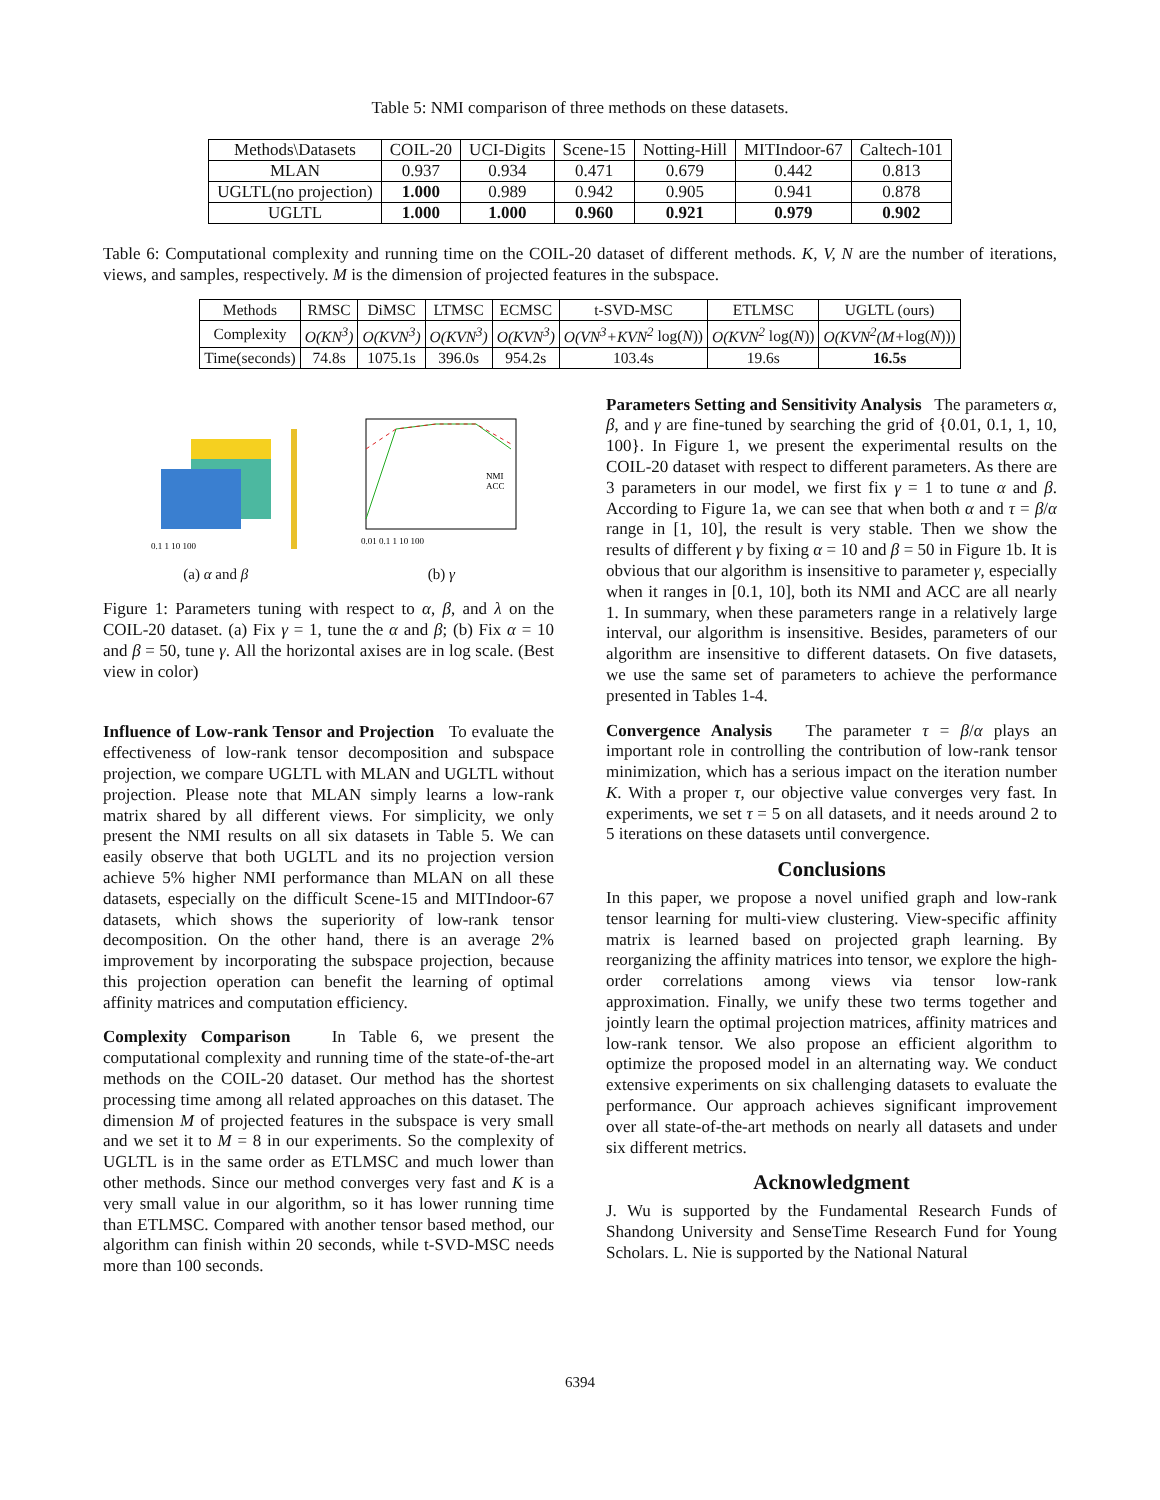Table 5: NMI comparison of three methods on these datasets.
| Methods\Datasets | COIL-20 | UCI-Digits | Scene-15 | Notting-Hill | MITIndoor-67 | Caltech-101 |
| --- | --- | --- | --- | --- | --- | --- |
| MLAN | 0.937 | 0.934 | 0.471 | 0.679 | 0.442 | 0.813 |
| UGLTL(no projection) | 1.000 | 0.989 | 0.942 | 0.905 | 0.941 | 0.878 |
| UGLTL | 1.000 | 1.000 | 0.960 | 0.921 | 0.979 | 0.902 |
Table 6: Computational complexity and running time on the COIL-20 dataset of different methods. K, V, N are the number of iterations, views, and samples, respectively. M is the dimension of projected features in the subspace.
| Methods | RMSC | DiMSC | LTMSC | ECMSC | t-SVD-MSC | ETLMSC | UGLTL (ours) |
| --- | --- | --- | --- | --- | --- | --- | --- |
| Complexity | O(KN<sup>3</sup>) | O(KVN<sup>3</sup>) | O(KVN<sup>3</sup>) | O(KVN<sup>3</sup>) | O(VN<sup>3</sup>+KVN<sup>2</sup> log( N )) | O(KVN<sup>2</sup> log( N )) | O(KVN<sup>2</sup>(M+ log( N ))) |
| Time(seconds) | 74.8s | 1075.1s | 396.0s | 954.2s | 103.4s | 19.6s | 16.5s |
0.1 1 10 100
(a) α and β
NMI
ACC
0.01 0.1 1 10 100
(b) γ
Figure 1: Parameters tuning with respect to α, β, and λ on the COIL-20 dataset. (a) Fix γ = 1, tune the α and β; (b) Fix α = 10 and β = 50, tune γ. All the horizontal axises are in log scale. (Best view in color)
Influence of Low-rank Tensor and Projection To evaluate the effectiveness of low-rank tensor decomposition and subspace projection, we compare UGLTL with MLAN and UGLTL without projection. Please note that MLAN simply learns a low-rank matrix shared by all different views. For simplicity, we only present the NMI results on all six datasets in Table 5. We can easily observe that both UGLTL and its no projection version achieve 5% higher NMI performance than MLAN on all these datasets, especially on the difficult Scene-15 and MITIndoor-67 datasets, which shows the superiority of low-rank tensor decomposition. On the other hand, there is an average 2% improvement by incorporating the subspace projection, because this projection operation can benefit the learning of optimal affinity matrices and computation efficiency.
Complexity Comparison In Table 6, we present the computational complexity and running time of the state-of-the-art methods on the COIL-20 dataset. Our method has the shortest processing time among all related approaches on this dataset. The dimension M of projected features in the subspace is very small and we set it to M = 8 in our experiments. So the complexity of UGLTL is in the same order as ETLMSC and much lower than other methods. Since our method converges very fast and K is a very small value in our algorithm, so it has lower running time than ETLMSC. Compared with another tensor based method, our algorithm can finish within 20 seconds, while t-SVD-MSC needs more than 100 seconds.
Parameters Setting and Sensitivity Analysis The parameters α, β, and γ are fine-tuned by searching the grid of {0.01, 0.1, 1, 10, 100}. In Figure 1, we present the experimental results on the COIL-20 dataset with respect to different parameters. As there are 3 parameters in our model, we first fix γ = 1 to tune α and β. According to Figure 1a, we can see that when both α and τ = β/α range in [1, 10], the result is very stable. Then we show the results of different γ by fixing α = 10 and β = 50 in Figure 1b. It is obvious that our algorithm is insensitive to parameter γ, especially when it ranges in [0.1, 10], both its NMI and ACC are all nearly 1. In summary, when these parameters range in a relatively large interval, our algorithm is insensitive. Besides, parameters of our algorithm are insensitive to different datasets. On five datasets, we use the same set of parameters to achieve the performance presented in Tables 1-4.
Convergence Analysis The parameter τ = β/α plays an important role in controlling the contribution of low-rank tensor minimization, which has a serious impact on the iteration number K. With a proper τ, our objective value converges very fast. In experiments, we set τ = 5 on all datasets, and it needs around 2 to 5 iterations on these datasets until convergence.
Conclusions
In this paper, we propose a novel unified graph and low-rank tensor learning for multi-view clustering. View-specific affinity matrix is learned based on projected graph learning. By reorganizing the affinity matrices into tensor, we explore the high-order correlations among views via tensor low-rank approximation. Finally, we unify these two terms together and jointly learn the optimal projection matrices, affinity matrices and low-rank tensor. We also propose an efficient algorithm to optimize the proposed model in an alternating way. We conduct extensive experiments on six challenging datasets to evaluate the performance. Our approach achieves significant improvement over all state-of-the-art methods on nearly all datasets and under six different metrics.
Acknowledgment
J. Wu is supported by the Fundamental Research Funds of Shandong University and SenseTime Research Fund for Young Scholars. L. Nie is supported by the National Natural
6394